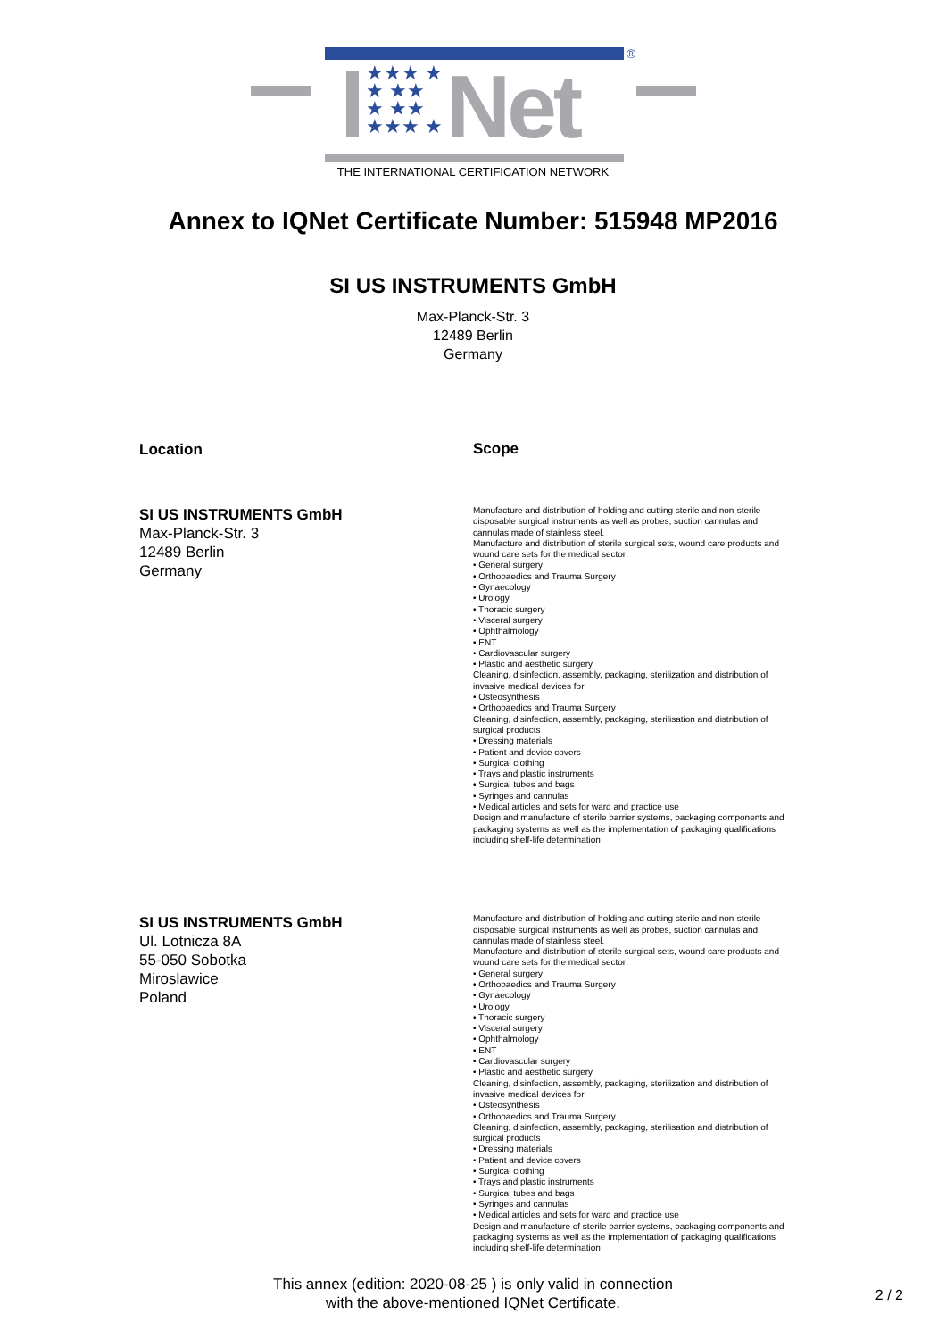®
★★★ ★ ★ ★★ ★ ★★ ★★★ ★
Net
THE INTERNATIONAL CERTIFICATION NETWORK
Annex to IQNet Certificate Number: 515948 MP2016
SI US INSTRUMENTS GmbH
Max-Planck-Str. 3
12489 Berlin
Germany
Location
Scope
SI US INSTRUMENTS GmbH
Max-Planck-Str. 3
12489 Berlin
Germany
Manufacture and distribution of holding and cutting sterile and non-sterile disposable surgical instruments as well as probes, suction cannulas and cannulas made of stainless steel.
Manufacture and distribution of sterile surgical sets, wound care products and wound care sets for the medical sector:
• General surgery
• Orthopaedics and Trauma Surgery
• Gynaecology
• Urology
• Thoracic surgery
• Visceral surgery
• Ophthalmology
• ENT
• Cardiovascular surgery
• Plastic and aesthetic surgery
Cleaning, disinfection, assembly, packaging, sterilization and distribution of invasive medical devices for
• Osteosynthesis
• Orthopaedics and Trauma Surgery
Cleaning, disinfection, assembly, packaging, sterilisation and distribution of surgical products
• Dressing materials
• Patient and device covers
• Surgical clothing
• Trays and plastic instruments
• Surgical tubes and bags
• Syringes and cannulas
• Medical articles and sets for ward and practice use
Design and manufacture of sterile barrier systems, packaging components and packaging systems as well as the implementation of packaging qualifications including shelf-life determination
SI US INSTRUMENTS GmbH
Ul. Lotnicza 8A
55-050 Sobotka
Miroslawice
Poland
Manufacture and distribution of holding and cutting sterile and non-sterile disposable surgical instruments as well as probes, suction cannulas and cannulas made of stainless steel.
Manufacture and distribution of sterile surgical sets, wound care products and wound care sets for the medical sector:
• General surgery
• Orthopaedics and Trauma Surgery
• Gynaecology
• Urology
• Thoracic surgery
• Visceral surgery
• Ophthalmology
• ENT
• Cardiovascular surgery
• Plastic and aesthetic surgery
Cleaning, disinfection, assembly, packaging, sterilization and distribution of invasive medical devices for
• Osteosynthesis
• Orthopaedics and Trauma Surgery
Cleaning, disinfection, assembly, packaging, sterilisation and distribution of surgical products
• Dressing materials
• Patient and device covers
• Surgical clothing
• Trays and plastic instruments
• Surgical tubes and bags
• Syringes and cannulas
• Medical articles and sets for ward and practice use
Design and manufacture of sterile barrier systems, packaging components and packaging systems as well as the implementation of packaging qualifications including shelf-life determination
This annex (edition: 2020-08-25 ) is only valid in connection
with the above-mentioned IQNet Certificate.
2 / 2